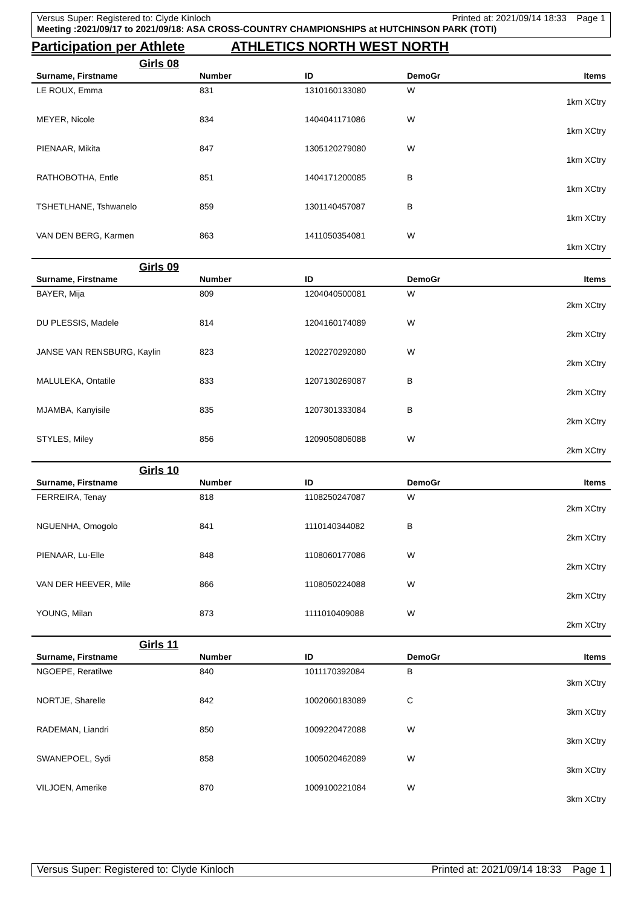Versus Super: Registered to: Clyde Kinloch Printed at: 2021/09/14 18:33 Page 1
Meeting :2021/09/17 to 2021/09/18: ASA CROSS-COUNTRY CHAMPIONSHIPS at HUTCHINSON PARK (TOTI)
Participation per Athlete ATHLETICS NORTH WEST NORTH
Girls 08
| Surname, Firstname | Number | ID | DemoGr | Items |
| --- | --- | --- | --- | --- |
| LE ROUX, Emma | 831 | 1310160133080 | W | |
| | | | | 1km XCtry |
| MEYER, Nicole | 834 | 1404041171086 | W | |
| | | | | 1km XCtry |
| PIENAAR, Mikita | 847 | 1305120279080 | W | |
| | | | | 1km XCtry |
| RATHOBOTHA, Entle | 851 | 1404171200085 | B | |
| | | | | 1km XCtry |
| TSHETLHANE, Tshwanelo | 859 | 1301140457087 | B | |
| | | | | 1km XCtry |
| VAN DEN BERG, Karmen | 863 | 1411050354081 | W | |
| | | | | 1km XCtry |
Girls 09
| Surname, Firstname | Number | ID | DemoGr | Items |
| --- | --- | --- | --- | --- |
| BAYER, Mija | 809 | 1204040500081 | W | |
| | | | | 2km XCtry |
| DU PLESSIS, Madele | 814 | 1204160174089 | W | |
| | | | | 2km XCtry |
| JANSE VAN RENSBURG, Kaylin | 823 | 1202270292080 | W | |
| | | | | 2km XCtry |
| MALULEKA, Ontatile | 833 | 1207130269087 | B | |
| | | | | 2km XCtry |
| MJAMBA, Kanyisile | 835 | 1207301333084 | B | |
| | | | | 2km XCtry |
| STYLES, Miley | 856 | 1209050806088 | W | |
| | | | | 2km XCtry |
Girls 10
| Surname, Firstname | Number | ID | DemoGr | Items |
| --- | --- | --- | --- | --- |
| FERREIRA, Tenay | 818 | 1108250247087 | W | |
| | | | | 2km XCtry |
| NGUENHA, Omogolo | 841 | 1110140344082 | B | |
| | | | | 2km XCtry |
| PIENAAR, Lu-Elle | 848 | 1108060177086 | W | |
| | | | | 2km XCtry |
| VAN DER HEEVER, Mile | 866 | 1108050224088 | W | |
| | | | | 2km XCtry |
| YOUNG, Milan | 873 | 1111010409088 | W | |
| | | | | 2km XCtry |
Girls 11
| Surname, Firstname | Number | ID | DemoGr | Items |
| --- | --- | --- | --- | --- |
| NGOEPE, Reratilwe | 840 | 1011170392084 | B | |
| | | | | 3km XCtry |
| NORTJE, Sharelle | 842 | 1002060183089 | C | |
| | | | | 3km XCtry |
| RADEMAN, Liandri | 850 | 1009220472088 | W | |
| | | | | 3km XCtry |
| SWANEPOEL, Sydi | 858 | 1005020462089 | W | |
| | | | | 3km XCtry |
| VILJOEN, Amerike | 870 | 1009100221084 | W | |
| | | | | 3km XCtry |
Versus Super: Registered to: Clyde Kinloch Printed at: 2021/09/14 18:33 Page 1